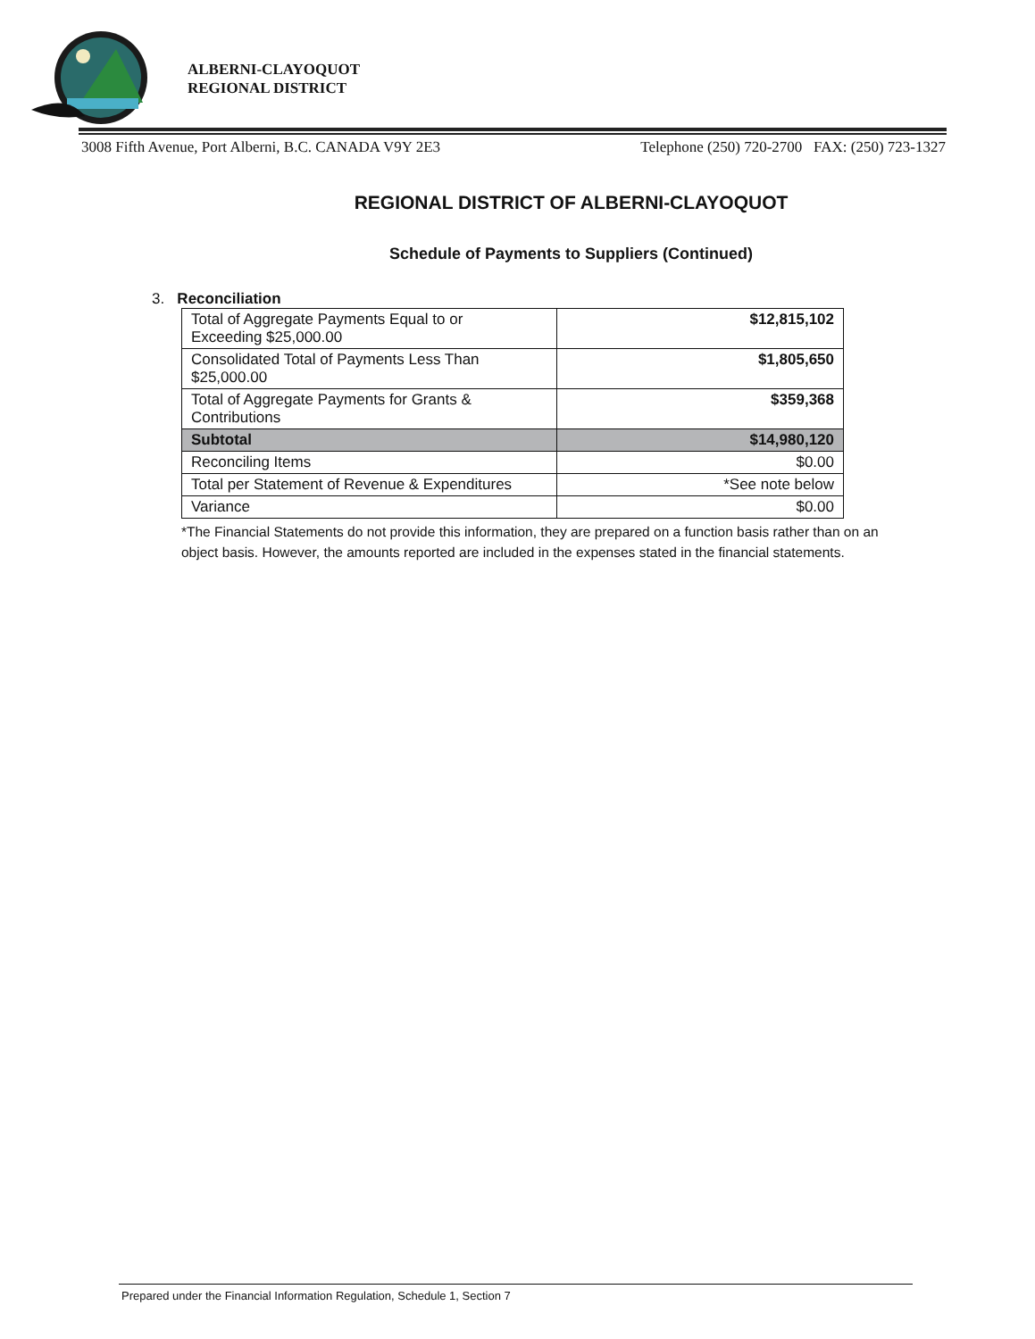ALBERNI-CLAYOQUOT
REGIONAL DISTRICT
3008 Fifth Avenue, Port Alberni, B.C. CANADA V9Y 2E3 Telephone (250) 720-2700 FAX: (250) 723-1327
REGIONAL DISTRICT OF ALBERNI-CLAYOQUOT
Schedule of Payments to Suppliers (Continued)
3. Reconciliation
| Total of Aggregate Payments Equal to or Exceeding $25,000.00 | $12,815,102 |
| Consolidated Total of Payments Less Than $25,000.00 | $1,805,650 |
| Total of Aggregate Payments for Grants & Contributions | $359,368 |
| Subtotal | $14,980,120 |
| Reconciling Items | $0.00 |
| Total per Statement of Revenue & Expenditures | *See note below |
| Variance | $0.00 |
*The Financial Statements do not provide this information, they are prepared on a function basis rather than on an object basis. However, the amounts reported are included in the expenses stated in the financial statements.
Prepared under the Financial Information Regulation, Schedule 1, Section 7